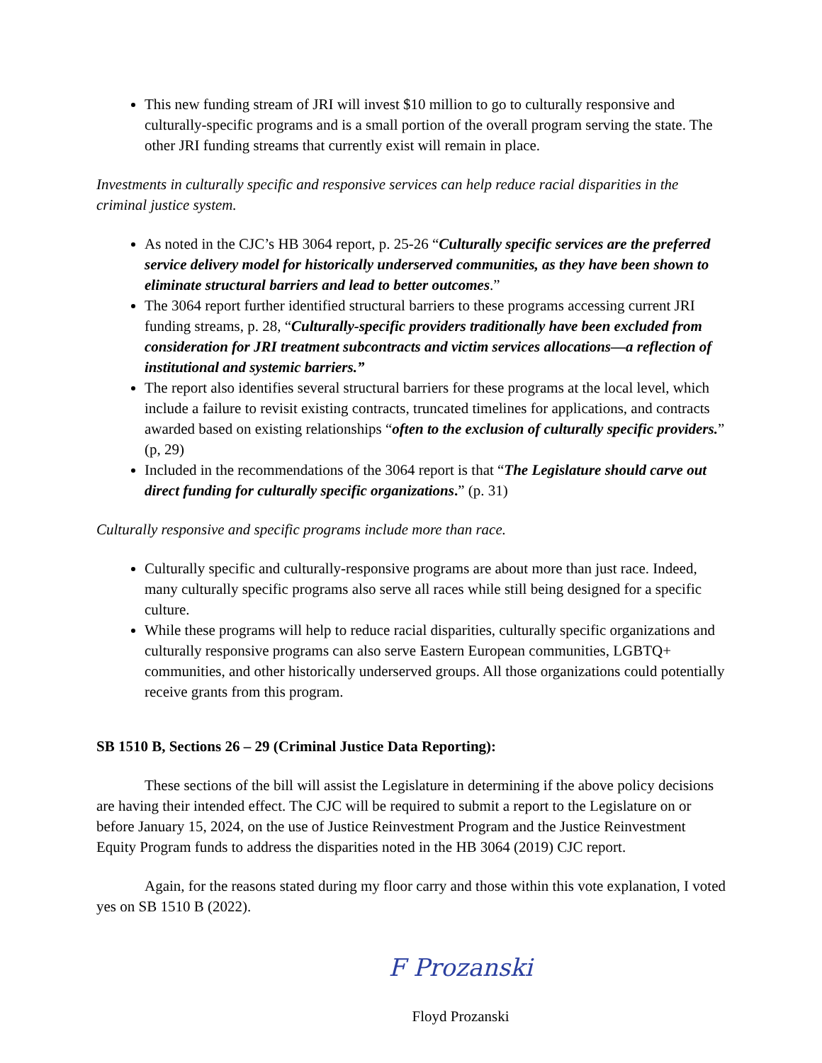This new funding stream of JRI will invest $10 million to go to culturally responsive and culturally-specific programs and is a small portion of the overall program serving the state. The other JRI funding streams that currently exist will remain in place.
Investments in culturally specific and responsive services can help reduce racial disparities in the criminal justice system.
As noted in the CJC’s HB 3064 report, p. 25-26 “Culturally specific services are the preferred service delivery model for historically underserved communities, as they have been shown to eliminate structural barriers and lead to better outcomes.”
The 3064 report further identified structural barriers to these programs accessing current JRI funding streams, p. 28, “Culturally-specific providers traditionally have been excluded from consideration for JRI treatment subcontracts and victim services allocations—a reflection of institutional and systemic barriers.”
The report also identifies several structural barriers for these programs at the local level, which include a failure to revisit existing contracts, truncated timelines for applications, and contracts awarded based on existing relationships “often to the exclusion of culturally specific providers.” (p, 29)
Included in the recommendations of the 3064 report is that “The Legislature should carve out direct funding for culturally specific organizations.” (p. 31)
Culturally responsive and specific programs include more than race.
Culturally specific and culturally-responsive programs are about more than just race. Indeed, many culturally specific programs also serve all races while still being designed for a specific culture.
While these programs will help to reduce racial disparities, culturally specific organizations and culturally responsive programs can also serve Eastern European communities, LGBTQ+ communities, and other historically underserved groups. All those organizations could potentially receive grants from this program.
SB 1510 B, Sections 26 – 29 (Criminal Justice Data Reporting):
These sections of the bill will assist the Legislature in determining if the above policy decisions are having their intended effect. The CJC will be required to submit a report to the Legislature on or before January 15, 2024, on the use of Justice Reinvestment Program and the Justice Reinvestment Equity Program funds to address the disparities noted in the HB 3064 (2019) CJC report.
Again, for the reasons stated during my floor carry and those within this vote explanation, I voted yes on SB 1510 B (2022).
F Prozanski
Floyd Prozanski